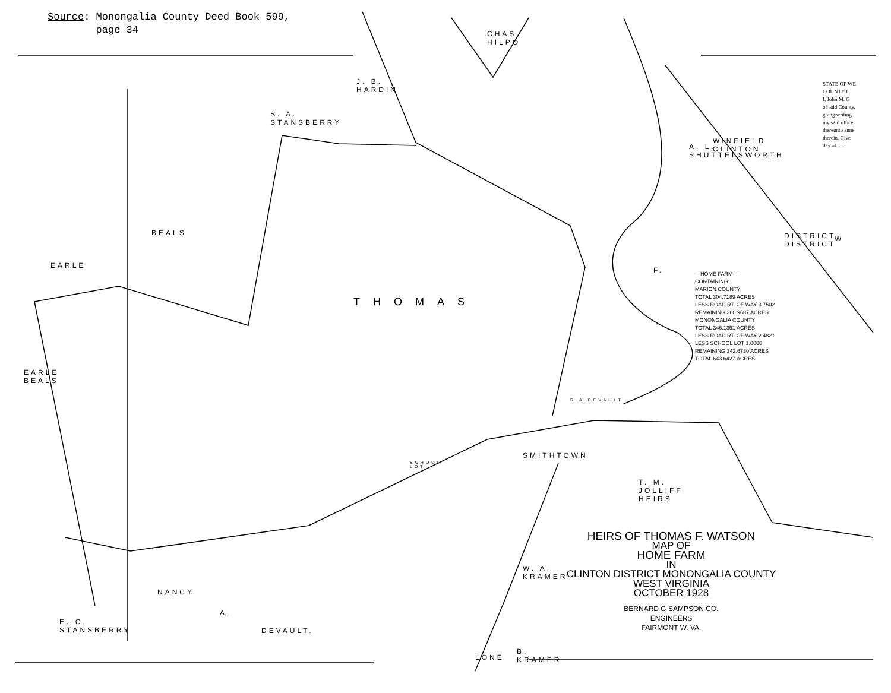Source: Monongalia County Deed Book 599,
page 34
S. A. STANSBERRY
BEALS
EARLE
THOMAS
F.
W
T. M. JOLLIFF HEIRS
NANCY
A.
DEVAULT.
EARLE BEALS
E. C. STANSBERRY
J. B. HARDIN
CHAS. HILPO
A. L. SHUTTELSWORTH
WINFIELD CLINTON
DISTRICT DISTRICT
SMITHTOWN
W. A. KRAMER
B. KRAMER
SCHOOL LOT
R.A.DEVAULT
LONE
—HOME FARM—
CONTAINING:
MARION COUNTY
TOTAL 304.7189 ACRES
LESS ROAD RT. OF WAY 3.7502
REMAINING 300.9687 ACRES
MONONGALIA COUNTY
TOTAL 346.1351 ACRES
LESS ROAD RT. OF WAY 2.4821
LESS SCHOOL LOT 1.0000
REMAINING 342.6730 ACRES
TOTAL 643.6427 ACRES
STATE OF WE
COUNTY C
I, John M. G
of said County,
going writing
my said office,
thereunto anne
therein. Give
day of.......
HEIRS OF THOMAS F. WATSON
MAP OF
HOME FARM
IN
CLINTON DISTRICT MONONGALIA COUNTY
WEST VIRGINIA
OCTOBER 1928
BERNARD G SAMPSON CO.
ENGINEERS
FAIRMONT W. VA.